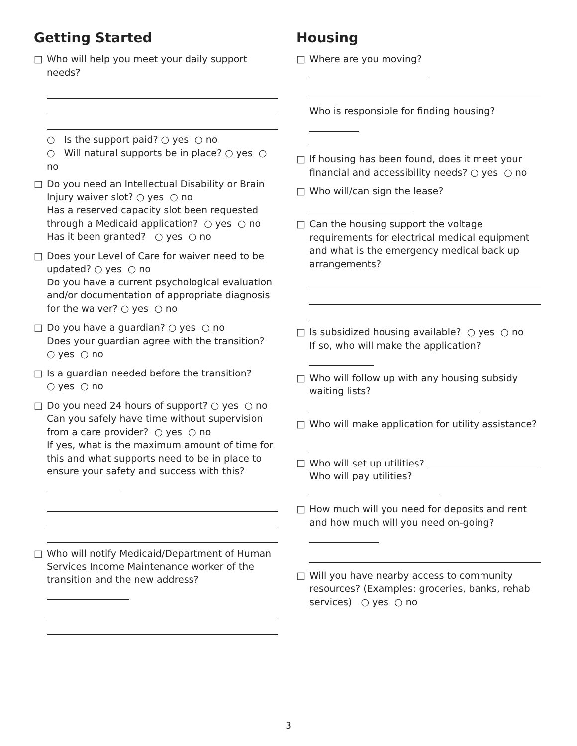Getting Started
□ Who will help you meet your daily support needs?
○ Is the support paid? ○ yes ○ no
○ Will natural supports be in place? ○ yes ○ no
□ Do you need an Intellectual Disability or Brain Injury waiver slot? ○ yes ○ no
Has a reserved capacity slot been requested through a Medicaid application? ○ yes ○ no
Has it been granted? ○ yes ○ no
□ Does your Level of Care for waiver need to be updated? ○ yes ○ no
Do you have a current psychological evaluation and/or documentation of appropriate diagnosis for the waiver? ○ yes ○ no
□ Do you have a guardian? ○ yes ○ no
Does your guardian agree with the transition?
○ yes ○ no
□ Is a guardian needed before the transition?
○ yes ○ no
□ Do you need 24 hours of support? ○ yes ○ no
Can you safely have time without supervision from a care provider? ○ yes ○ no
If yes, what is the maximum amount of time for this and what supports need to be in place to ensure your safety and success with this?
□ Who will notify Medicaid/Department of Human Services Income Maintenance worker of the transition and the new address?
Housing
□ Where are you moving?
Who is responsible for finding housing?
□ If housing has been found, does it meet your financial and accessibility needs? ○ yes ○ no
□ Who will/can sign the lease?
□ Can the housing support the voltage requirements for electrical medical equipment and what is the emergency medical back up arrangements?
□ Is subsidized housing available? ○ yes ○ no
If so, who will make the application?
□ Who will follow up with any housing subsidy waiting lists?
□ Who will make application for utility assistance?
□ Who will set up utilities?
Who will pay utilities?
□ How much will you need for deposits and rent and how much will you need on-going?
□ Will you have nearby access to community resources? (Examples: groceries, banks, rehab services) ○ yes ○ no
3